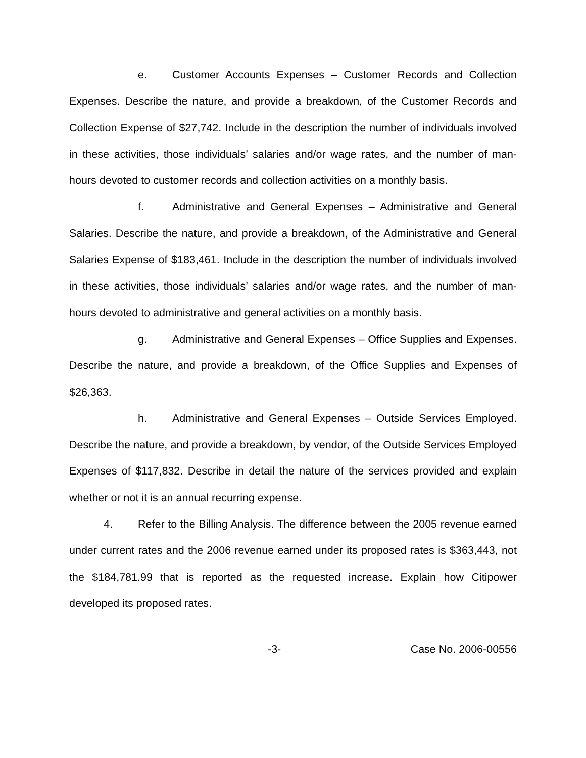e. Customer Accounts Expenses – Customer Records and Collection Expenses. Describe the nature, and provide a breakdown, of the Customer Records and Collection Expense of $27,742. Include in the description the number of individuals involved in these activities, those individuals’ salaries and/or wage rates, and the number of man-hours devoted to customer records and collection activities on a monthly basis.
f. Administrative and General Expenses – Administrative and General Salaries. Describe the nature, and provide a breakdown, of the Administrative and General Salaries Expense of $183,461. Include in the description the number of individuals involved in these activities, those individuals’ salaries and/or wage rates, and the number of man-hours devoted to administrative and general activities on a monthly basis.
g. Administrative and General Expenses – Office Supplies and Expenses. Describe the nature, and provide a breakdown, of the Office Supplies and Expenses of $26,363.
h. Administrative and General Expenses – Outside Services Employed. Describe the nature, and provide a breakdown, by vendor, of the Outside Services Employed Expenses of $117,832. Describe in detail the nature of the services provided and explain whether or not it is an annual recurring expense.
4. Refer to the Billing Analysis. The difference between the 2005 revenue earned under current rates and the 2006 revenue earned under its proposed rates is $363,443, not the $184,781.99 that is reported as the requested increase. Explain how Citipower developed its proposed rates.
-3- Case No. 2006-00556